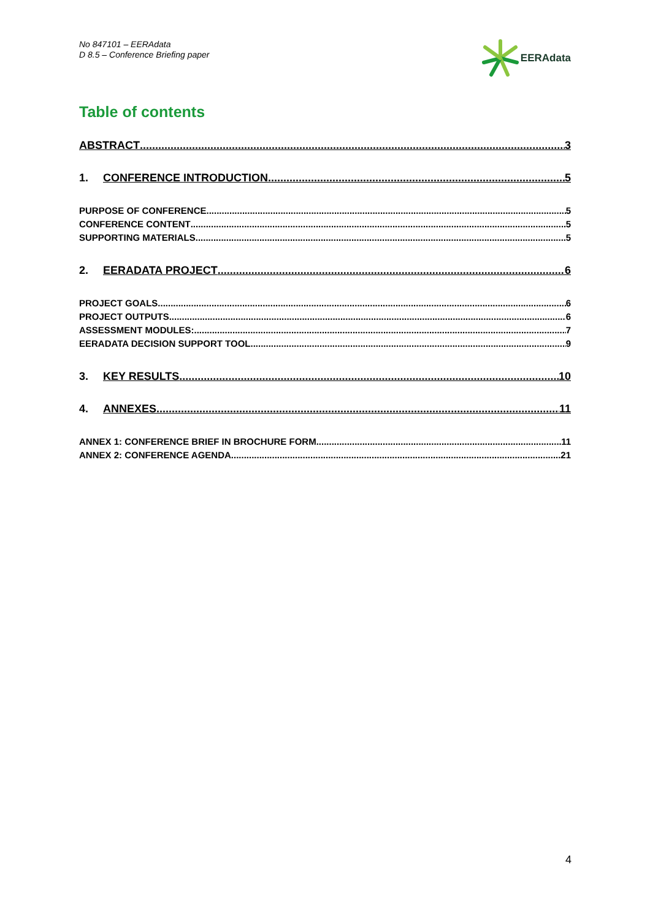No 847101 – EERAdata
D 8.5 – Conference Briefing paper
EERAdata
Table of contents
ABSTRACT 3
1. CONFERENCE INTRODUCTION 5
PURPOSE OF CONFERENCE 5
CONFERENCE CONTENT 5
SUPPORTING MATERIALS 5
2. EERADATA PROJECT 6
PROJECT GOALS 6
PROJECT OUTPUTS 6
ASSESSMENT MODULES: 7
EERADATA DECISION SUPPORT TOOL 9
3. KEY RESULTS 10
4. ANNEXES 11
ANNEX 1: CONFERENCE BRIEF IN BROCHURE FORM 11
ANNEX 2: CONFERENCE AGENDA 21
4